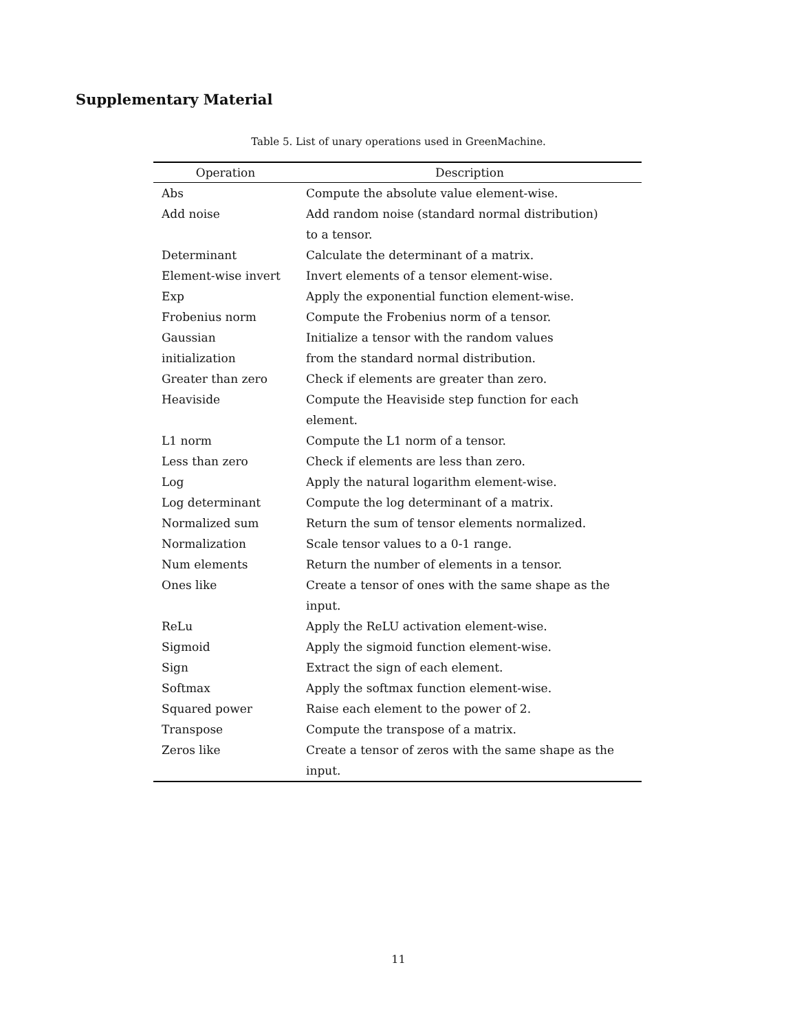Supplementary Material
Table 5. List of unary operations used in GreenMachine.
| Operation | Description |
| --- | --- |
| Abs | Compute the absolute value element-wise. |
| Add noise | Add random noise (standard normal distribution) to a tensor. |
| Determinant | Calculate the determinant of a matrix. |
| Element-wise invert | Invert elements of a tensor element-wise. |
| Exp | Apply the exponential function element-wise. |
| Frobenius norm | Compute the Frobenius norm of a tensor. |
| Gaussian initialization | Initialize a tensor with the random values from the standard normal distribution. |
| Greater than zero | Check if elements are greater than zero. |
| Heaviside | Compute the Heaviside step function for each element. |
| L1 norm | Compute the L1 norm of a tensor. |
| Less than zero | Check if elements are less than zero. |
| Log | Apply the natural logarithm element-wise. |
| Log determinant | Compute the log determinant of a matrix. |
| Normalized sum | Return the sum of tensor elements normalized. |
| Normalization | Scale tensor values to a 0-1 range. |
| Num elements | Return the number of elements in a tensor. |
| Ones like | Create a tensor of ones with the same shape as the input. |
| ReLu | Apply the ReLU activation element-wise. |
| Sigmoid | Apply the sigmoid function element-wise. |
| Sign | Extract the sign of each element. |
| Softmax | Apply the softmax function element-wise. |
| Squared power | Raise each element to the power of 2. |
| Transpose | Compute the transpose of a matrix. |
| Zeros like | Create a tensor of zeros with the same shape as the input. |
11